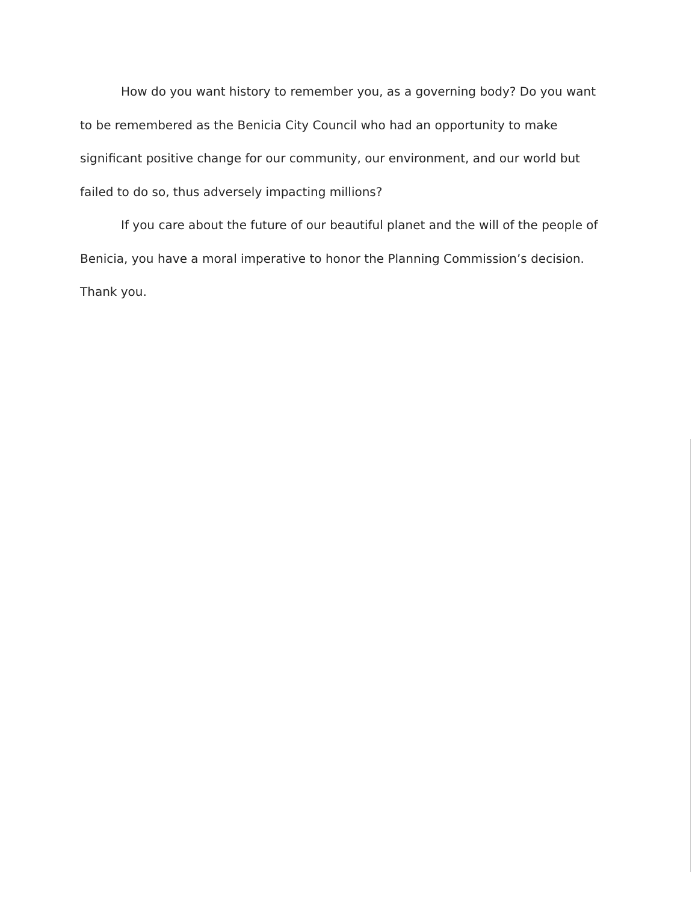How do you want history to remember you, as a governing body? Do you want to be remembered as the Benicia City Council who had an opportunity to make significant positive change for our community, our environment, and our world but failed to do so, thus adversely impacting millions?
If you care about the future of our beautiful planet and the will of the people of Benicia, you have a moral imperative to honor the Planning Commission’s decision.
Thank you.